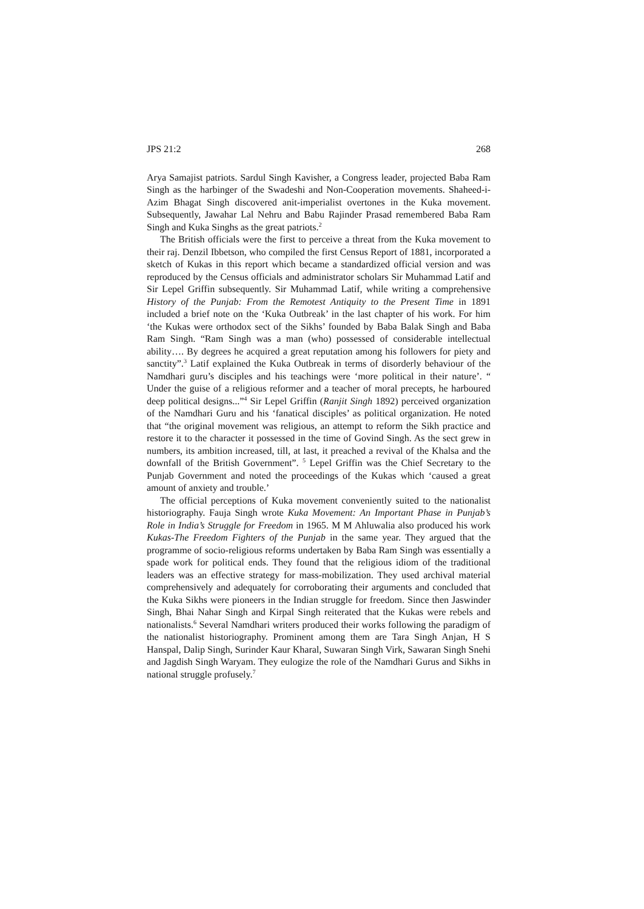JPS 21:2 268
Arya Samajist patriots. Sardul Singh Kavisher, a Congress leader, projected Baba Ram Singh as the harbinger of the Swadeshi and Non-Cooperation movements. Shaheed-i-Azim Bhagat Singh discovered anit-imperialist overtones in the Kuka movement. Subsequently, Jawahar Lal Nehru and Babu Rajinder Prasad remembered Baba Ram Singh and Kuka Singhs as the great patriots.<sup>2</sup>
The British officials were the first to perceive a threat from the Kuka movement to their raj. Denzil Ibbetson, who compiled the first Census Report of 1881, incorporated a sketch of Kukas in this report which became a standardized official version and was reproduced by the Census officials and administrator scholars Sir Muhammad Latif and Sir Lepel Griffin subsequently. Sir Muhammad Latif, while writing a comprehensive History of the Punjab: From the Remotest Antiquity to the Present Time in 1891 included a brief note on the ‘Kuka Outbreak’ in the last chapter of his work. For him ‘the Kukas were orthodox sect of the Sikhs’ founded by Baba Balak Singh and Baba Ram Singh. “Ram Singh was a man (who) possessed of considerable intellectual ability…. By degrees he acquired a great reputation among his followers for piety and sanctity”.<sup>3</sup> Latif explained the Kuka Outbreak in terms of disorderly behaviour of the Namdhari guru’s disciples and his teachings were ‘more political in their nature’. “ Under the guise of a religious reformer and a teacher of moral precepts, he harboured deep political designs...”<sup>4</sup> Sir Lepel Griffin (Ranjit Singh 1892) perceived organization of the Namdhari Guru and his ‘fanatical disciples’ as political organization. He noted that “the original movement was religious, an attempt to reform the Sikh practice and restore it to the character it possessed in the time of Govind Singh. As the sect grew in numbers, its ambition increased, till, at last, it preached a revival of the Khalsa and the downfall of the British Government”. <sup>5</sup> Lepel Griffin was the Chief Secretary to the Punjab Government and noted the proceedings of the Kukas which ‘caused a great amount of anxiety and trouble.’
The official perceptions of Kuka movement conveniently suited to the nationalist historiography. Fauja Singh wrote Kuka Movement: An Important Phase in Punjab’s Role in India’s Struggle for Freedom in 1965. M M Ahluwalia also produced his work Kukas-The Freedom Fighters of the Punjab in the same year. They argued that the programme of socio-religious reforms undertaken by Baba Ram Singh was essentially a spade work for political ends. They found that the religious idiom of the traditional leaders was an effective strategy for mass-mobilization. They used archival material comprehensively and adequately for corroborating their arguments and concluded that the Kuka Sikhs were pioneers in the Indian struggle for freedom. Since then Jaswinder Singh, Bhai Nahar Singh and Kirpal Singh reiterated that the Kukas were rebels and nationalists.<sup>6</sup> Several Namdhari writers produced their works following the paradigm of the nationalist historiography. Prominent among them are Tara Singh Anjan, H S Hanspal, Dalip Singh, Surinder Kaur Kharal, Suwaran Singh Virk, Sawaran Singh Snehi and Jagdish Singh Waryam. They eulogize the role of the Namdhari Gurus and Sikhs in national struggle profusely.<sup>7</sup>